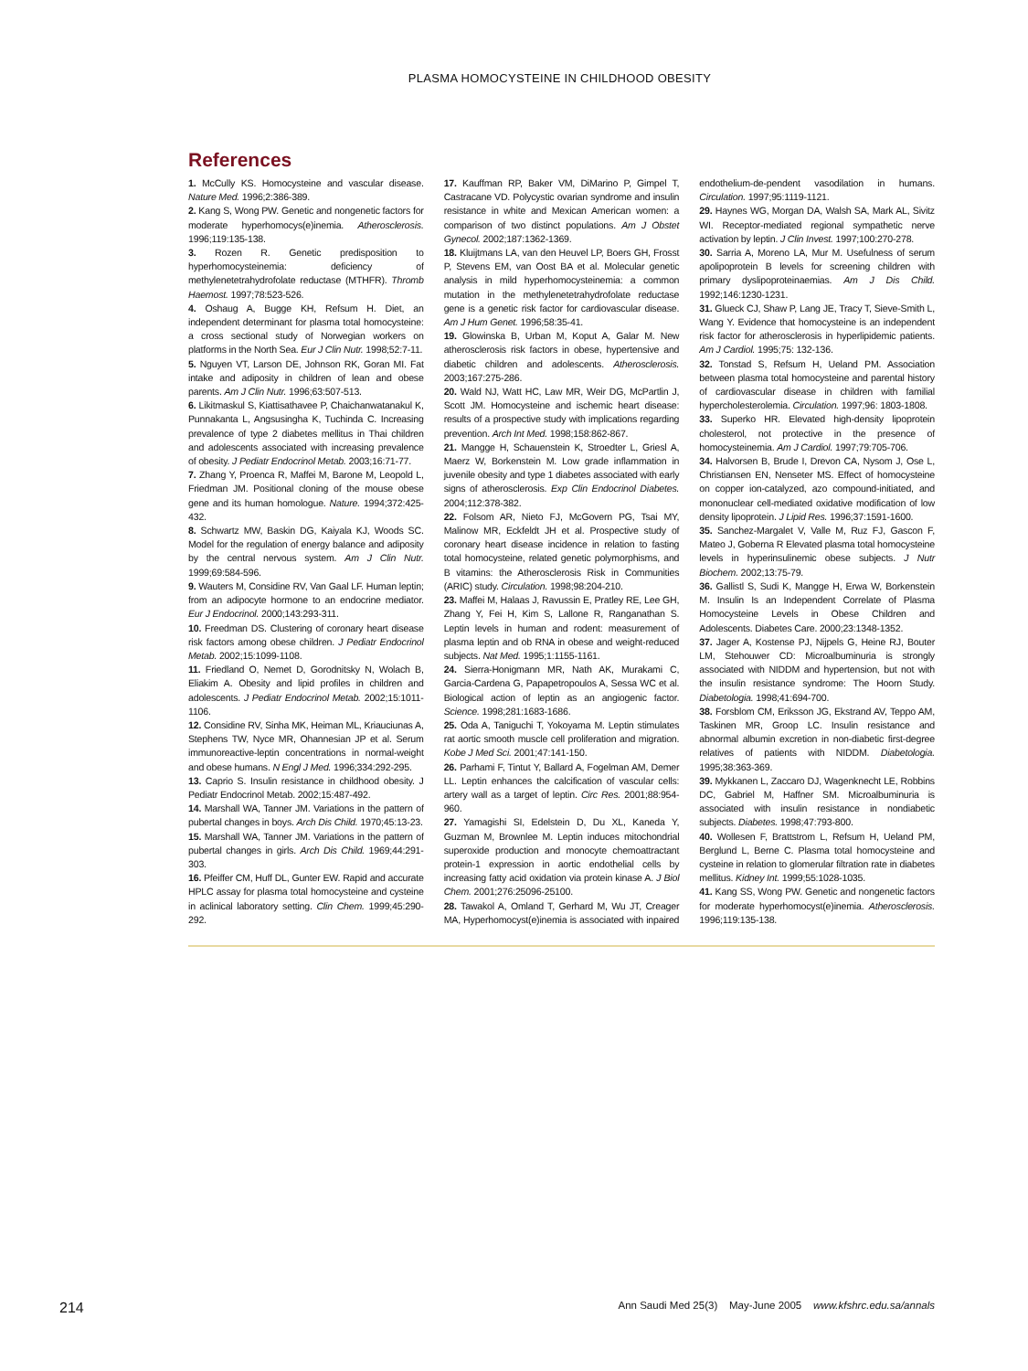PLASMA HOMOCYSTEINE IN CHILDHOOD OBESITY
References
1. McCully KS. Homocysteine and vascular disease. Nature Med. 1996;2:386-389.
2. Kang S, Wong PW. Genetic and nongenetic factors for moderate hyperhomocys(e)inemia. Atherosclerosis. 1996;119:135-138.
3. Rozen R. Genetic predisposition to hyperhomocysteinemia: deficiency of methylenetetrahydrofolate reductase (MTHFR). Thromb Haemost. 1997;78:523-526.
4. Oshaug A, Bugge KH, Refsum H. Diet, an independent determinant for plasma total homocysteine: a cross sectional study of Norwegian workers on platforms in the North Sea. Eur J Clin Nutr. 1998;52:7-11.
5. Nguyen VT, Larson DE, Johnson RK, Goran MI. Fat intake and adiposity in children of lean and obese parents. Am J Clin Nutr. 1996;63:507-513.
6. Likitmaskul S, Kiattisathavee P, Chaichanwatanakul K, Punnakanta L, Angsusingha K, Tuchinda C. Increasing prevalence of type 2 diabetes mellitus in Thai children and adolescents associated with increasing prevalence of obesity. J Pediatr Endocrinol Metab. 2003;16:71-77.
7. Zhang Y, Proenca R, Maffei M, Barone M, Leopold L, Friedman JM. Positional cloning of the mouse obese gene and its human homologue. Nature. 1994;372:425-432.
8. Schwartz MW, Baskin DG, Kaiyala KJ, Woods SC. Model for the regulation of energy balance and adiposity by the central nervous system. Am J Clin Nutr. 1999;69:584-596.
9. Wauters M, Considine RV, Van Gaal LF. Human leptin; from an adipocyte hormone to an endocrine mediator. Eur J Endocrinol. 2000;143:293-311.
10. Freedman DS. Clustering of coronary heart disease risk factors among obese children. J Pediatr Endocrinol Metab. 2002;15:1099-1108.
11. Friedland O, Nemet D, Gorodnitsky N, Wolach B, Eliakim A. Obesity and lipid profiles in children and adolescents. J Pediatr Endocrinol Metab. 2002;15:1011-1106.
12. Considine RV, Sinha MK, Heiman ML, Kriauciunas A, Stephens TW, Nyce MR, Ohannesian JP et al. Serum immunoreactive-leptin concentrations in normal-weight and obese humans. N Engl J Med. 1996;334:292-295.
13. Caprio S. Insulin resistance in childhood obesity. J Pediatr Endocrinol Metab. 2002;15:487-492.
14. Marshall WA, Tanner JM. Variations in the pattern of pubertal changes in boys. Arch Dis Child. 1970;45:13-23.
15. Marshall WA, Tanner JM. Variations in the pattern of pubertal changes in girls. Arch Dis Child. 1969;44:291-303.
16. Pfeiffer CM, Huff DL, Gunter EW. Rapid and accurate HPLC assay for plasma total homocysteine and cysteine in aclinical laboratory setting. Clin Chem. 1999;45:290-292.
17. Kauffman RP, Baker VM, DiMarino P, Gimpel T, Castracane VD. Polycystic ovarian syndrome and insulin resistance in white and Mexican American women: a comparison of two distinct populations. Am J Obstet Gynecol. 2002;187:1362-1369.
18. Kluijtmans LA, van den Heuvel LP, Boers GH, Frosst P, Stevens EM, van Oost BA et al. Molecular genetic analysis in mild hyperhomocysteinemia: a common mutation in the methylenetetrahydrofolate reductase gene is a genetic risk factor for cardiovascular disease. Am J Hum Genet. 1996;58:35-41.
19. Glowinska B, Urban M, Koput A, Galar M. New atherosclerosis risk factors in obese, hypertensive and diabetic children and adolescents. Atherosclerosis. 2003;167:275-286.
20. Wald NJ, Watt HC, Law MR, Weir DG, McPartlin J, Scott JM. Homocysteine and ischemic heart disease: results of a prospective study with implications regarding prevention. Arch Int Med. 1998;158:862-867.
21. Mangge H, Schauenstein K, Stroedter L, Griesl A, Maerz W, Borkenstein M. Low grade inflammation in juvenile obesity and type 1 diabetes associated with early signs of atherosclerosis. Exp Clin Endocrinol Diabetes. 2004;112:378-382.
22. Folsom AR, Nieto FJ, McGovern PG, Tsai MY, Malinow MR, Eckfeldt JH et al. Prospective study of coronary heart disease incidence in relation to fasting total homocysteine, related genetic polymorphisms, and B vitamins: the Atherosclerosis Risk in Communities (ARIC) study. Circulation. 1998;98:204-210.
23. Maffei M, Halaas J, Ravussin E, Pratley RE, Lee GH, Zhang Y, Fei H, Kim S, Lallone R, Ranganathan S. Leptin levels in human and rodent: measurement of plasma leptin and ob RNA in obese and weight-reduced subjects. Nat Med. 1995;1:1155-1161.
24. Sierra-Honigmann MR, Nath AK, Murakami C, Garcia-Cardena G, Papapetropoulos A, Sessa WC et al. Biological action of leptin as an angiogenic factor. Science. 1998;281:1683-1686.
25. Oda A, Taniguchi T, Yokoyama M. Leptin stimulates rat aortic smooth muscle cell proliferation and migration. Kobe J Med Sci. 2001;47:141-150.
26. Parhami F, Tintut Y, Ballard A, Fogelman AM, Demer LL. Leptin enhances the calcification of vascular cells: artery wall as a target of leptin. Circ Res. 2001;88:954-960.
27. Yamagishi SI, Edelstein D, Du XL, Kaneda Y, Guzman M, Brownlee M. Leptin induces mitochondrial superoxide production and monocyte chemoattractant protein-1 expression in aortic endothelial cells by increasing fatty acid oxidation via protein kinase A. J Biol Chem. 2001;276:25096-25100.
28. Tawakol A, Omland T, Gerhard M, Wu JT, Creager MA, Hyperhomocyst(e)inemia is associated with inpaired endothelium-de-pendent vasodilation in humans. Circulation. 1997;95:1119-1121.
29. Haynes WG, Morgan DA, Walsh SA, Mark AL, Sivitz WI. Receptor-mediated regional sympathetic nerve activation by leptin. J Clin Invest. 1997;100:270-278.
30. Sarria A, Moreno LA, Mur M. Usefulness of serum apolipoprotein B levels for screening children with primary dyslipoproteinaemias. Am J Dis Child. 1992;146:1230-1231.
31. Glueck CJ, Shaw P, Lang JE, Tracy T, Sieve-Smith L, Wang Y. Evidence that homocysteine is an independent risk factor for atherosclerosis in hyperlipidemic patients. Am J Cardiol. 1995;75: 132-136.
32. Tonstad S, Refsum H, Ueland PM. Association between plasma total homocysteine and parental history of cardiovascular disease in children with familial hypercholesterolemia. Circulation. 1997;96: 1803-1808.
33. Superko HR. Elevated high-density lipoprotein cholesterol, not protective in the presence of homocysteinemia. Am J Cardiol. 1997;79:705-706.
34. Halvorsen B, Brude I, Drevon CA, Nysom J, Ose L, Christiansen EN, Nenseter MS. Effect of homocysteine on copper ion-catalyzed, azo compound-initiated, and mononuclear cell-mediated oxidative modification of low density lipoprotein. J Lipid Res. 1996;37:1591-1600.
35. Sanchez-Margalet V, Valle M, Ruz FJ, Gascon F, Mateo J, Goberna R Elevated plasma total homocysteine levels in hyperinsulinemic obese subjects. J Nutr Biochem. 2002;13:75-79.
36. Gallistl S, Sudi K, Mangge H, Erwa W, Borkenstein M. Insulin Is an Independent Correlate of Plasma Homocysteine Levels in Obese Children and Adolescents. Diabetes Care. 2000;23:1348-1352.
37. Jager A, Kostense PJ, Nijpels G, Heine RJ, Bouter LM, Stehouwer CD: Microalbuminuria is strongly associated with NIDDM and hypertension, but not with the insulin resistance syndrome: The Hoorn Study. Diabetologia. 1998;41:694-700.
38. Forsblom CM, Eriksson JG, Ekstrand AV, Teppo AM, Taskinen MR, Groop LC. Insulin resistance and abnormal albumin excretion in non-diabetic first-degree relatives of patients with NIDDM. Diabetologia. 1995;38:363-369.
39. Mykkanen L, Zaccaro DJ, Wagenknecht LE, Robbins DC, Gabriel M, Haffner SM. Microalbuminuria is associated with insulin resistance in nondiabetic subjects. Diabetes. 1998;47:793-800.
40. Wollesen F, Brattstrom L, Refsum H, Ueland PM, Berglund L, Berne C. Plasma total homocysteine and cysteine in relation to glomerular filtration rate in diabetes mellitus. Kidney Int. 1999;55:1028-1035.
41. Kang SS, Wong PW. Genetic and nongenetic factors for moderate hyperhomocyst(e)inemia. Atherosclerosis. 1996;119:135-138.
214 Ann Saudi Med 25(3) May-June 2005 www.kfshrc.edu.sa/annals